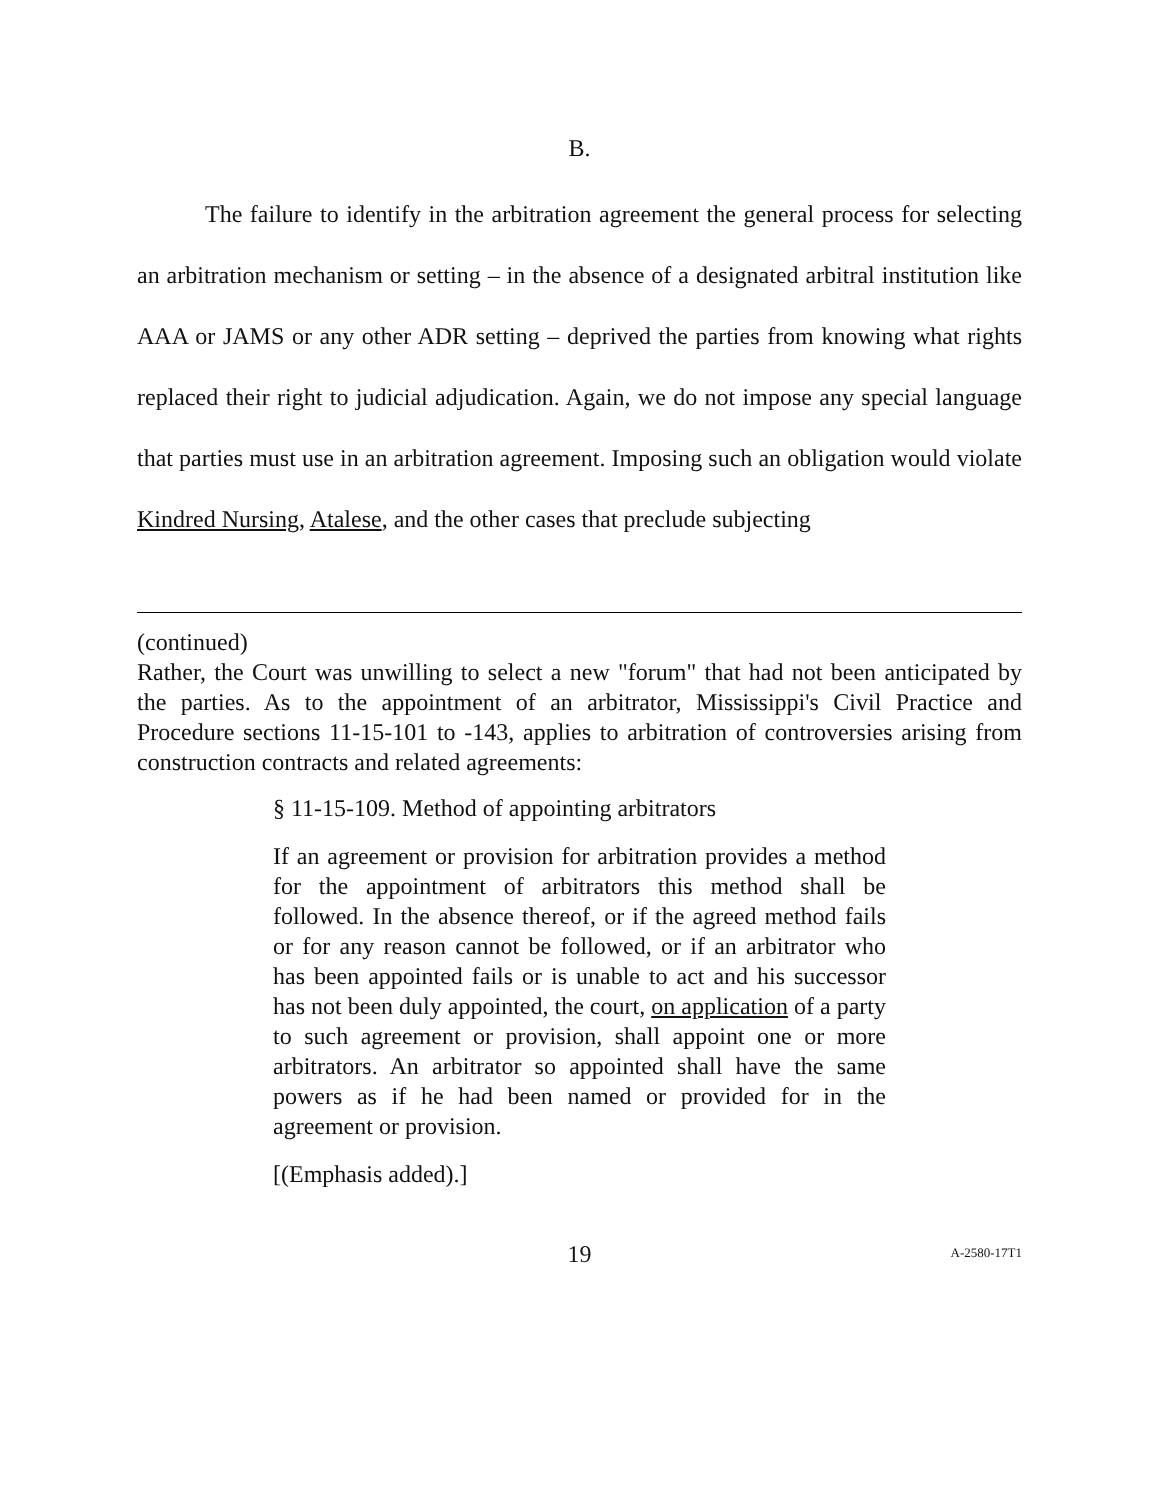B.
The failure to identify in the arbitration agreement the general process for selecting an arbitration mechanism or setting – in the absence of a designated arbitral institution like AAA or JAMS or any other ADR setting – deprived the parties from knowing what rights replaced their right to judicial adjudication. Again, we do not impose any special language that parties must use in an arbitration agreement. Imposing such an obligation would violate Kindred Nursing, Atalese, and the other cases that preclude subjecting
(continued)
Rather, the Court was unwilling to select a new "forum" that had not been anticipated by the parties. As to the appointment of an arbitrator, Mississippi's Civil Practice and Procedure sections 11-15-101 to -143, applies to arbitration of controversies arising from construction contracts and related agreements:
§ 11-15-109. Method of appointing arbitrators
If an agreement or provision for arbitration provides a method for the appointment of arbitrators this method shall be followed. In the absence thereof, or if the agreed method fails or for any reason cannot be followed, or if an arbitrator who has been appointed fails or is unable to act and his successor has not been duly appointed, the court, on application of a party to such agreement or provision, shall appoint one or more arbitrators. An arbitrator so appointed shall have the same powers as if he had been named or provided for in the agreement or provision.
[(Emphasis added).]
19 A-2580-17T1